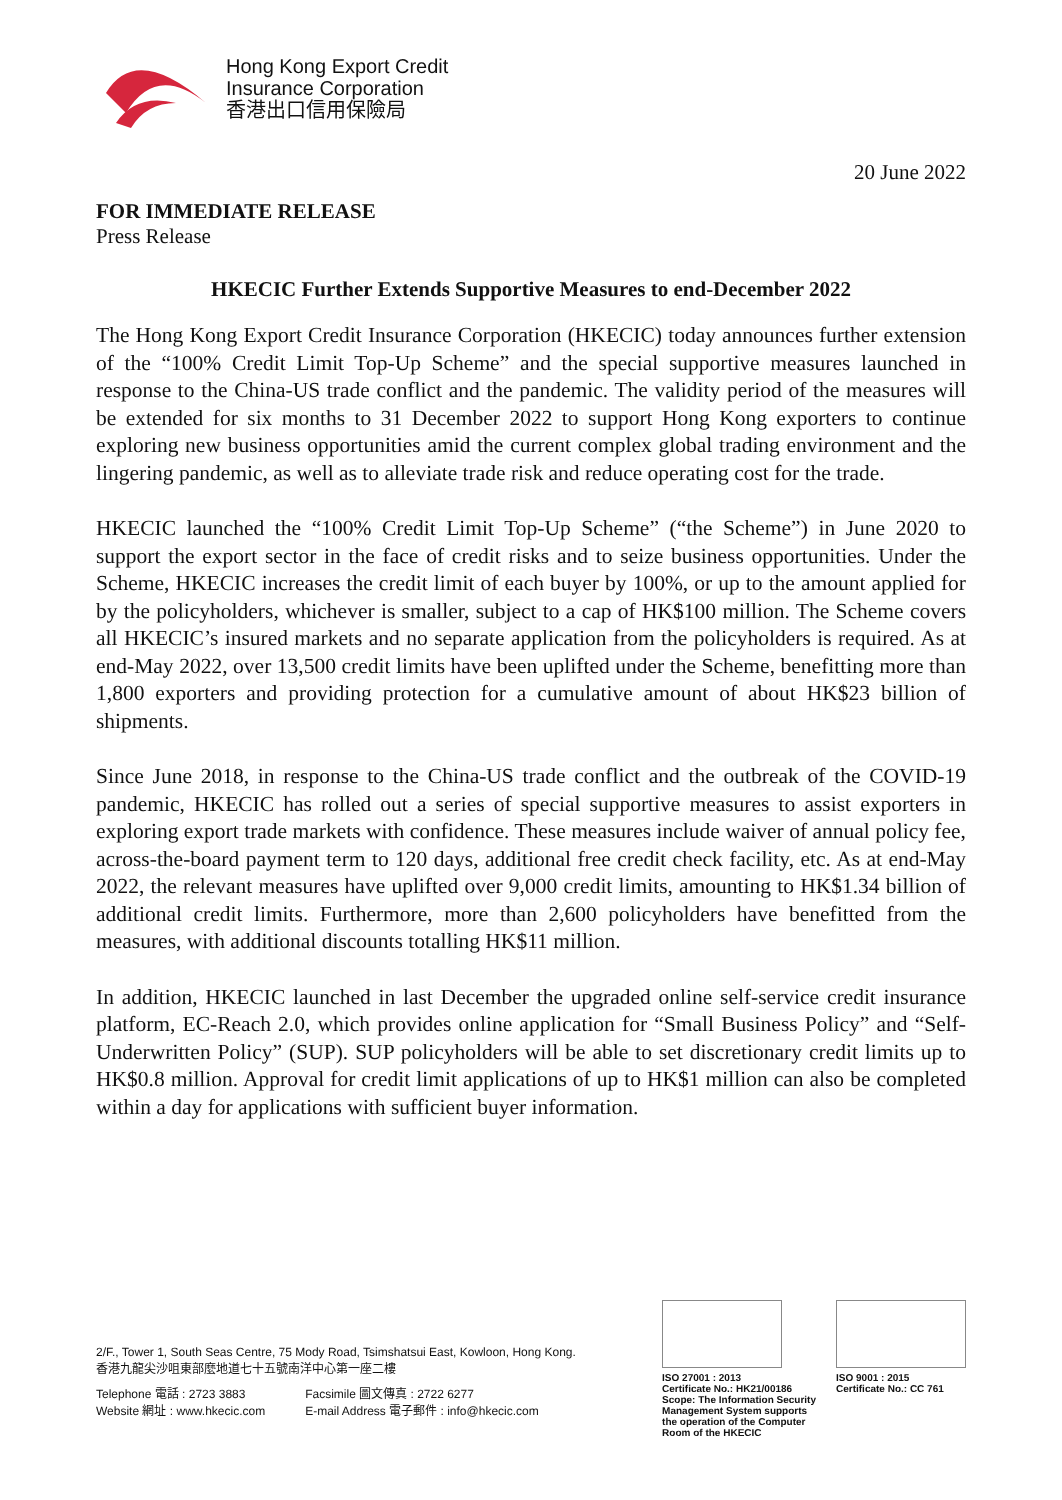Hong Kong Export Credit
Insurance Corporation
香港出口信用保險局
20 June 2022
FOR IMMEDIATE RELEASE
Press Release
HKECIC Further Extends Supportive Measures to end-December 2022
The Hong Kong Export Credit Insurance Corporation (HKECIC) today announces further extension of the “100% Credit Limit Top-Up Scheme” and the special supportive measures launched in response to the China-US trade conflict and the pandemic. The validity period of the measures will be extended for six months to 31 December 2022 to support Hong Kong exporters to continue exploring new business opportunities amid the current complex global trading environment and the lingering pandemic, as well as to alleviate trade risk and reduce operating cost for the trade.
HKECIC launched the “100% Credit Limit Top-Up Scheme” (“the Scheme”) in June 2020 to support the export sector in the face of credit risks and to seize business opportunities. Under the Scheme, HKECIC increases the credit limit of each buyer by 100%, or up to the amount applied for by the policyholders, whichever is smaller, subject to a cap of HK$100 million. The Scheme covers all HKECIC’s insured markets and no separate application from the policyholders is required. As at end-May 2022, over 13,500 credit limits have been uplifted under the Scheme, benefitting more than 1,800 exporters and providing protection for a cumulative amount of about HK$23 billion of shipments.
Since June 2018, in response to the China-US trade conflict and the outbreak of the COVID-19 pandemic, HKECIC has rolled out a series of special supportive measures to assist exporters in exploring export trade markets with confidence. These measures include waiver of annual policy fee, across-the-board payment term to 120 days, additional free credit check facility, etc. As at end-May 2022, the relevant measures have uplifted over 9,000 credit limits, amounting to HK$1.34 billion of additional credit limits. Furthermore, more than 2,600 policyholders have benefitted from the measures, with additional discounts totalling HK$11 million.
In addition, HKECIC launched in last December the upgraded online self-service credit insurance platform, EC-Reach 2.0, which provides online application for “Small Business Policy” and “Self-Underwritten Policy” (SUP). SUP policyholders will be able to set discretionary credit limits up to HK$0.8 million. Approval for credit limit applications of up to HK$1 million can also be completed within a day for applications with sufficient buyer information.
2/F., Tower 1, South Seas Centre, 75 Mody Road, Tsimshatsui East, Kowloon, Hong Kong.
香港九龍尖沙咀東部麼地道七十五號南洋中心第一座二樓
Telephone 電話 : 2723 3883
Website 網址 : www.hkecic.com
Facsimile 圖文傳真 : 2722 6277
E-mail Address 電子郵件 : info@hkecic.com
ISO 27001 : 2013
Certificate No.: HK21/00186
Scope: The Information Security
Management System supports
the operation of the Computer
Room of the HKECIC
ISO 9001 : 2015
Certificate No.: CC 761